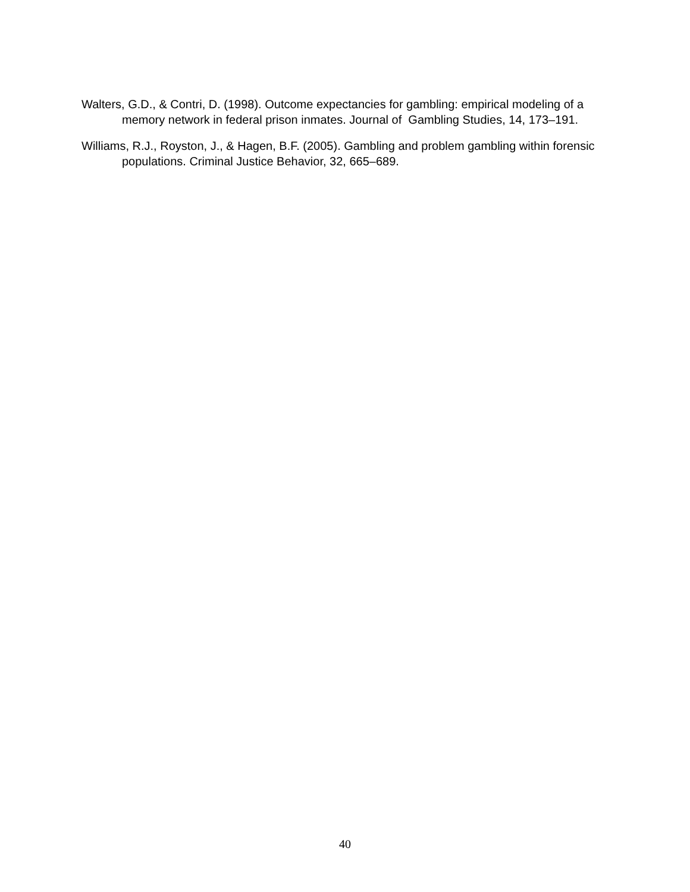Walters, G.D., & Contri, D. (1998). Outcome expectancies for gambling: empirical modeling of a memory network in federal prison inmates. Journal of Gambling Studies, 14, 173–191.
Williams, R.J., Royston, J., & Hagen, B.F. (2005). Gambling and problem gambling within forensic populations. Criminal Justice Behavior, 32, 665–689.
40